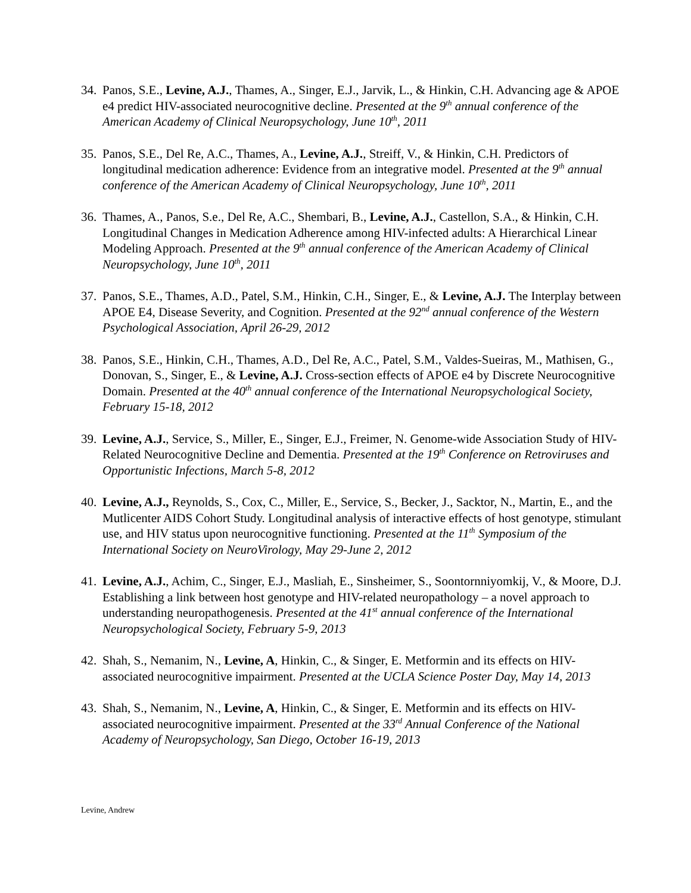34.
Panos, S.E., Levine, A.J., Thames, A., Singer, E.J., Jarvik, L., & Hinkin, C.H. Advancing age & APOE e4 predict HIV-associated neurocognitive decline. Presented at the 9<sup>th</sup> annual conference of the American Academy of Clinical Neuropsychology, June 10<sup>th</sup>, 2011
35.
Panos, S.E., Del Re, A.C., Thames, A., Levine, A.J., Streiff, V., & Hinkin, C.H. Predictors of longitudinal medication adherence: Evidence from an integrative model. Presented at the 9<sup>th</sup> annual conference of the American Academy of Clinical Neuropsychology, June 10<sup>th</sup>, 2011
36.
Thames, A., Panos, S.e., Del Re, A.C., Shembari, B., Levine, A.J., Castellon, S.A., & Hinkin, C.H. Longitudinal Changes in Medication Adherence among HIV-infected adults: A Hierarchical Linear Modeling Approach. Presented at the 9<sup>th</sup> annual conference of the American Academy of Clinical Neuropsychology, June 10<sup>th</sup>, 2011
37.
Panos, S.E., Thames, A.D., Patel, S.M., Hinkin, C.H., Singer, E., & Levine, A.J. The Interplay between APOE E4, Disease Severity, and Cognition. Presented at the 92<sup>nd</sup> annual conference of the Western Psychological Association, April 26-29, 2012
38.
Panos, S.E., Hinkin, C.H., Thames, A.D., Del Re, A.C., Patel, S.M., Valdes-Sueiras, M., Mathisen, G., Donovan, S., Singer, E., & Levine, A.J. Cross-section effects of APOE e4 by Discrete Neurocognitive Domain. Presented at the 40<sup>th</sup> annual conference of the International Neuropsychological Society, February 15-18, 2012
39.
Levine, A.J., Service, S., Miller, E., Singer, E.J., Freimer, N. Genome-wide Association Study of HIV-Related Neurocognitive Decline and Dementia. Presented at the 19<sup>th</sup> Conference on Retroviruses and Opportunistic Infections, March 5-8, 2012
40.
Levine, A.J., Reynolds, S., Cox, C., Miller, E., Service, S., Becker, J., Sacktor, N., Martin, E., and the Mutlicenter AIDS Cohort Study. Longitudinal analysis of interactive effects of host genotype, stimulant use, and HIV status upon neurocognitive functioning. Presented at the 11<sup>th</sup> Symposium of the International Society on NeuroVirology, May 29-June 2, 2012
41.
Levine, A.J., Achim, C., Singer, E.J., Masliah, E., Sinsheimer, S., Soontornniyomkij, V., & Moore, D.J. Establishing a link between host genotype and HIV-related neuropathology – a novel approach to understanding neuropathogenesis. Presented at the 41<sup>st</sup> annual conference of the International Neuropsychological Society, February 5-9, 2013
42.
Shah, S., Nemanim, N., Levine, A, Hinkin, C., & Singer, E. Metformin and its effects on HIV-associated neurocognitive impairment. Presented at the UCLA Science Poster Day, May 14, 2013
43.
Shah, S., Nemanim, N., Levine, A, Hinkin, C., & Singer, E. Metformin and its effects on HIV-associated neurocognitive impairment. Presented at the 33<sup>rd</sup> Annual Conference of the National Academy of Neuropsychology, San Diego, October 16-19, 2013
Levine, Andrew